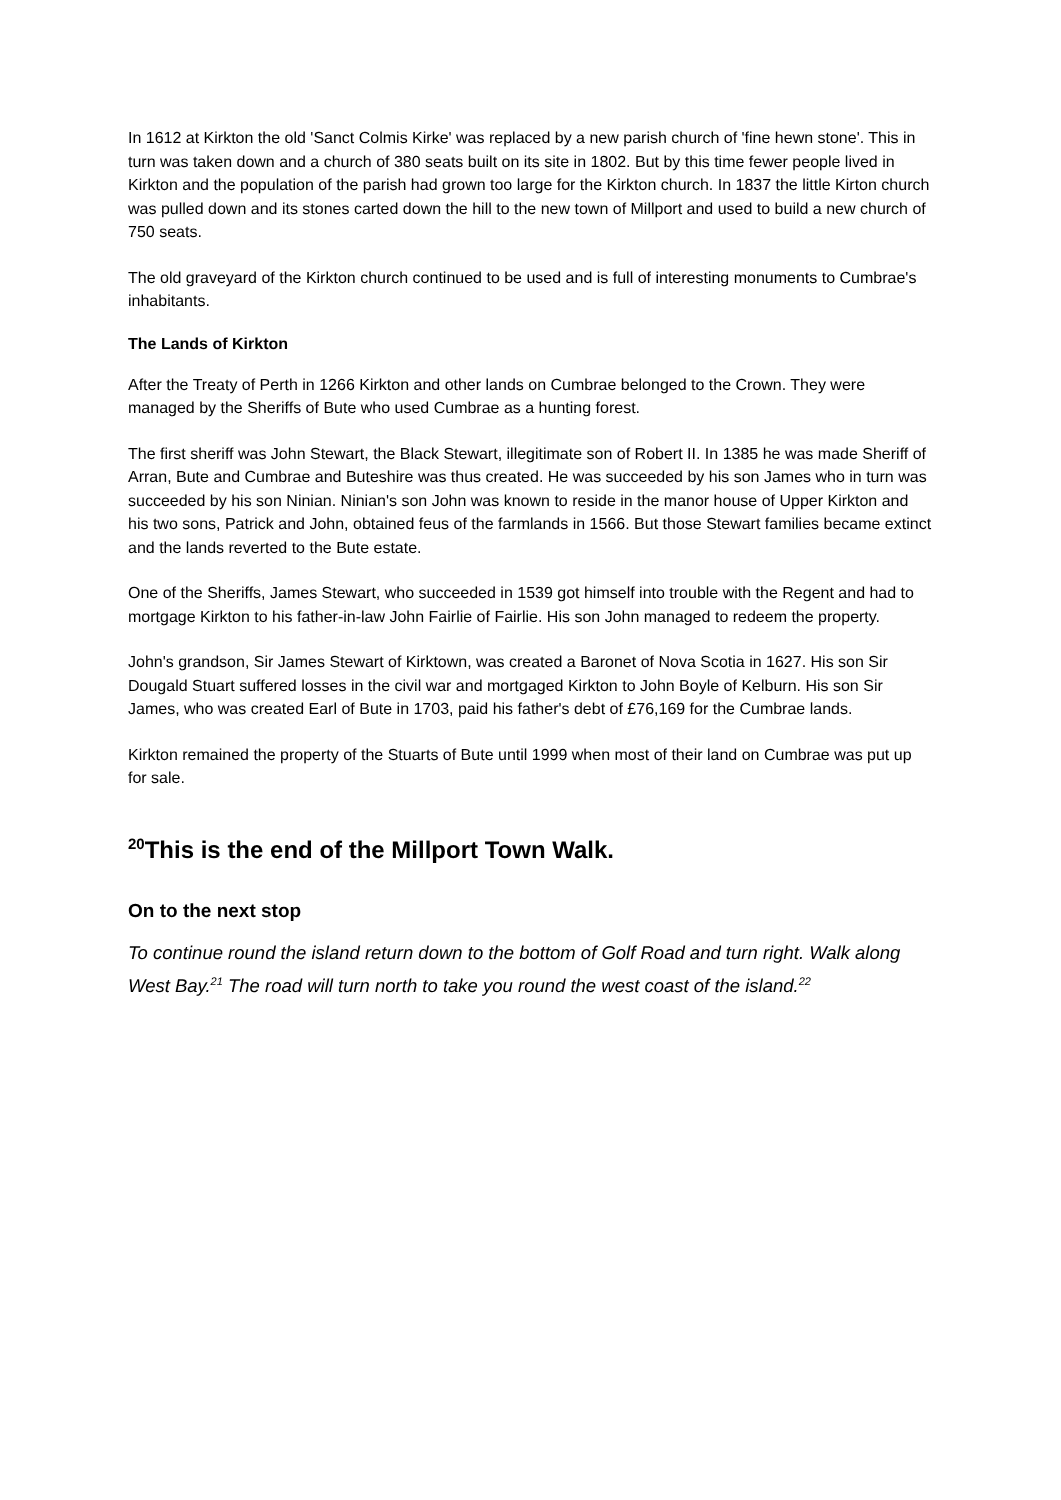In 1612 at Kirkton the old 'Sanct Colmis Kirke' was replaced by a new parish church of 'fine hewn stone'. This in turn was taken down and a church of 380 seats built on its site in 1802. But by this time fewer people lived in Kirkton and the population of the parish had grown too large for the Kirkton church. In 1837 the little Kirton church was pulled down and its stones carted down the hill to the new town of Millport and used to build a new church of 750 seats.
The old graveyard of the Kirkton church continued to be used and is full of interesting monuments to Cumbrae's inhabitants.
The Lands of Kirkton
After the Treaty of Perth in 1266 Kirkton and other lands on Cumbrae belonged to the Crown. They were managed by the Sheriffs of Bute who used Cumbrae as a hunting forest.
The first sheriff was John Stewart, the Black Stewart, illegitimate son of Robert II. In 1385 he was made Sheriff of Arran, Bute and Cumbrae and Buteshire was thus created. He was succeeded by his son James who in turn was succeeded by his son Ninian. Ninian's son John was known to reside in the manor house of Upper Kirkton and his two sons, Patrick and John, obtained feus of the farmlands in 1566. But those Stewart families became extinct and the lands reverted to the Bute estate.
One of the Sheriffs, James Stewart, who succeeded in 1539 got himself into trouble with the Regent and had to mortgage Kirkton to his father-in-law John Fairlie of Fairlie. His son John managed to redeem the property.
John's grandson, Sir James Stewart of Kirktown, was created a Baronet of Nova Scotia in 1627. His son Sir Dougald Stuart suffered losses in the civil war and mortgaged Kirkton to John Boyle of Kelburn. His son Sir James, who was created Earl of Bute in 1703, paid his father's debt of £76,169 for the Cumbrae lands.
Kirkton remained the property of the Stuarts of Bute until 1999 when most of their land on Cumbrae was put up for sale.
<sup>20</sup> This is the end of the Millport Town Walk.
On to the next stop
To continue round the island return down to the bottom of Golf Road and turn right. Walk along West Bay.<sup>21</sup> The road will turn north to take you round the west coast of the island.<sup>22</sup>